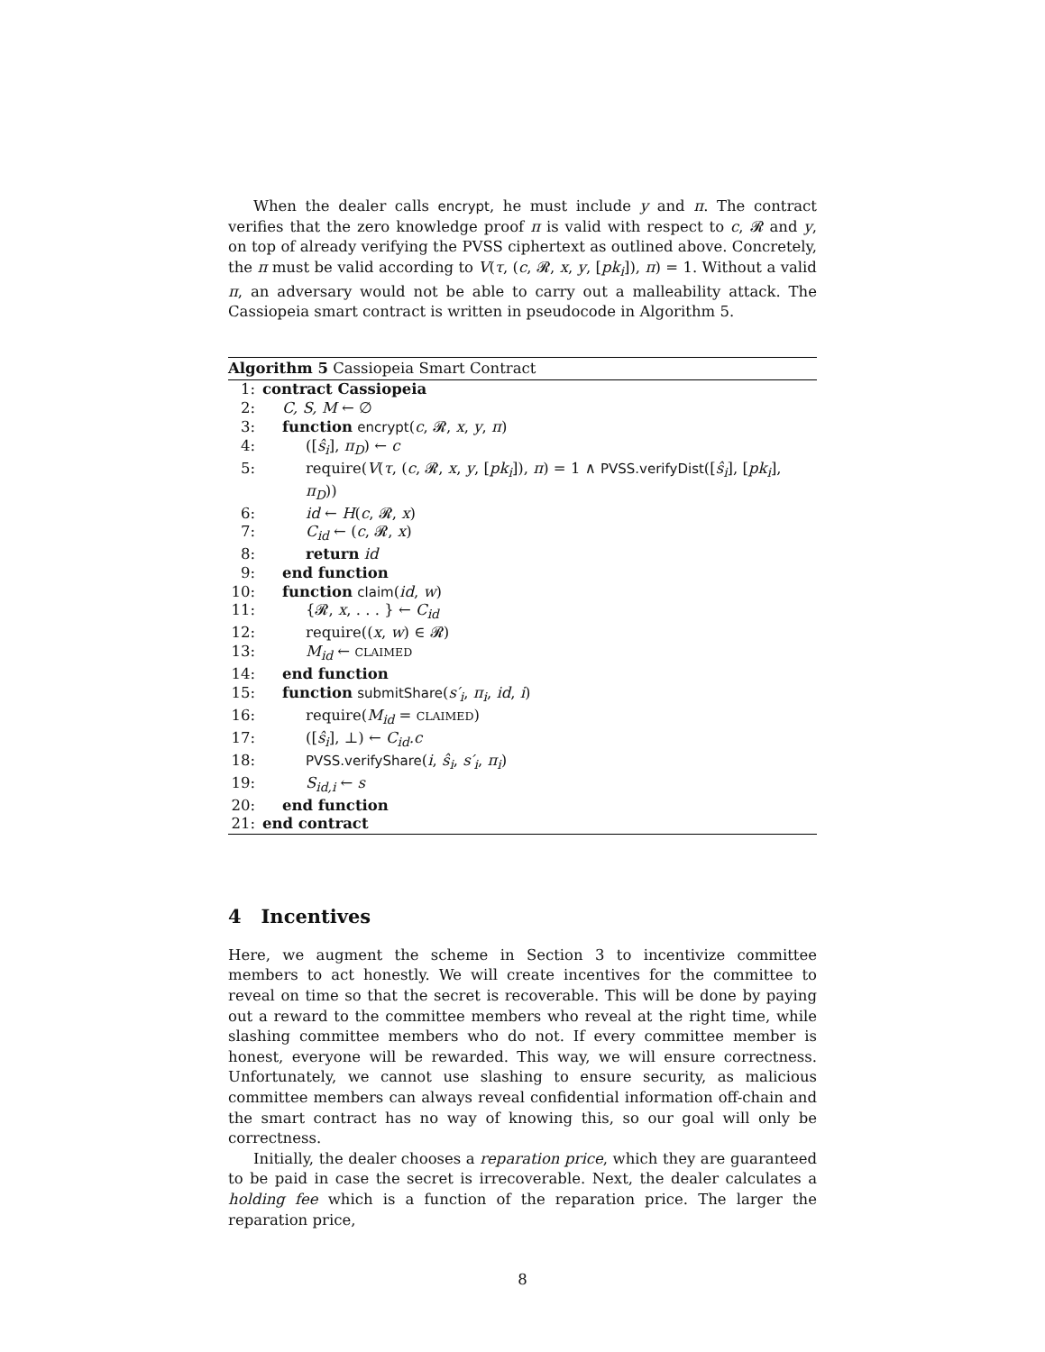When the dealer calls encrypt, he must include y and π. The contract verifies that the zero knowledge proof π is valid with respect to c, 𝓡 and y, on top of already verifying the PVSS ciphertext as outlined above. Concretely, the π must be valid according to V(τ, (c, 𝓡, x, y, [pk<sub>i</sub>]), π) = 1. Without a valid π, an adversary would not be able to carry out a malleability attack. The Cassiopeia smart contract is written in pseudocode in Algorithm 5.
Algorithm 5 Cassiopeia Smart Contract
1: contract Cassiopeia
2: C, S, M ← ∅
3: function encrypt(c, 𝓡, x, y, π)
4: ([ŝ<sub>i</sub>], π<sub>D</sub>) ← c
5: require(V(τ, (c, 𝓡, x, y, [pk<sub>i</sub>]), π) = 1 ∧ PVSS.verifyDist([ŝ<sub>i</sub>], [pk<sub>i</sub>], π<sub>D</sub>))
6: id ← H(c, 𝓡, x)
7: C<sub>id</sub> ← (c, 𝓡, x)
8: return id
9: end function
10: function claim(id, w)
11: {𝓡, x, . . . } ← C<sub>id</sub>
12: require((x, w) ∈ 𝓡)
13: M<sub>id</sub> ← CLAIMED
14: end function
15: function submitShare(s′<sub>i</sub>, π<sub>i</sub>, id, i)
16: require(M<sub>id</sub> = CLAIMED)
17: ([ŝ<sub>i</sub>], ⊥) ← C<sub>id</sub>.c
18: PVSS.verifyShare(i, ŝ<sub>i</sub>, s′<sub>i</sub>, π<sub>i</sub>)
19: S<sub>id,i</sub> ← s
20: end function
21: end contract
4 Incentives
Here, we augment the scheme in Section 3 to incentivize committee members to act honestly. We will create incentives for the committee to reveal on time so that the secret is recoverable. This will be done by paying out a reward to the committee members who reveal at the right time, while slashing committee members who do not. If every committee member is honest, everyone will be rewarded. This way, we will ensure correctness. Unfortunately, we cannot use slashing to ensure security, as malicious committee members can always reveal confidential information off-chain and the smart contract has no way of knowing this, so our goal will only be correctness.
Initially, the dealer chooses a reparation price, which they are guaranteed to be paid in case the secret is irrecoverable. Next, the dealer calculates a holding fee which is a function of the reparation price. The larger the reparation price,
8